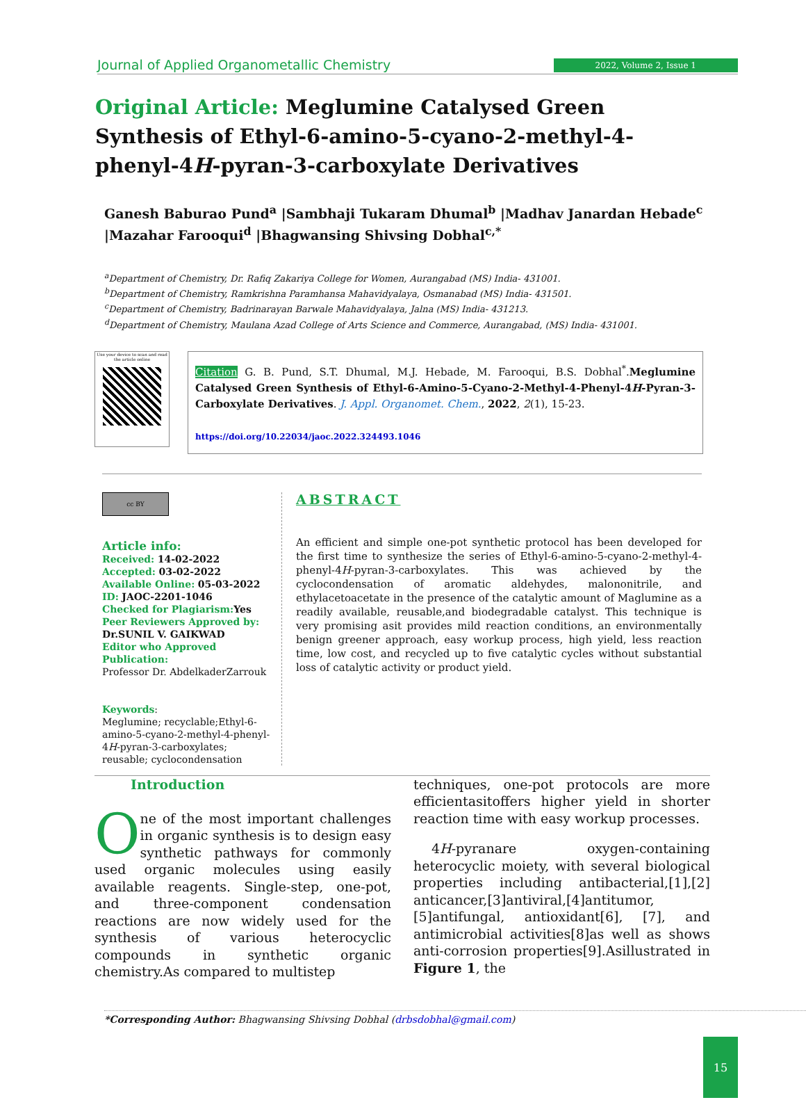Journal of Applied Organometallic Chemistry 2022, Volume 2, Issue 1
Original Article: Meglumine Catalysed Green Synthesis of Ethyl-6-amino-5-cyano-2-methyl-4-phenyl-4H-pyran-3-carboxylate Derivatives
Ganesh Baburao Pund<sup>a</sup> |Sambhaji Tukaram Dhumal<sup>b</sup> |Madhav Janardan Hebade<sup>c</sup> |Mazahar Farooqui<sup>d</sup> |Bhagwansing Shivsing Dobhal<sup>c,*</sup>
<sup>a</sup> Department of Chemistry, Dr. Rafiq Zakariya College for Women, Aurangabad (MS) India- 431001.
<sup>b</sup> Department of Chemistry, Ramkrishna Paramhansa Mahavidyalaya, Osmanabad (MS) India- 431501.
<sup>c</sup> Department of Chemistry, Badrinarayan Barwale Mahavidyalaya, Jalna (MS) India- 431213.
<sup>d</sup> Department of Chemistry, Maulana Azad College of Arts Science and Commerce, Aurangabad, (MS) India- 431001.
Use your device to scan and read the article online
Citation G. B. Pund, S.T. Dhumal, M.J. Hebade, M. Farooqui, B.S. Dobhal<sup>*</sup>.Meglumine Catalysed Green Synthesis of Ethyl-6-Amino-5-Cyano-2-Methyl-4-Phenyl-4H-Pyran-3-Carboxylate Derivatives. J. Appl. Organomet. Chem., 2022, 2(1), 15-23.
https://doi.org/10.22034/jaoc.2022.324493.1046
cc BY
Article info:
Received: 14-02-2022
Accepted: 03-02-2022
Available Online: 05-03-2022
ID: JAOC-2201-1046
Checked for Plagiarism: Yes
Peer Reviewers Approved by:
Dr.SUNIL V. GAIKWAD
Editor who Approved Publication:
Professor Dr. AbdelkaderZarrouk
Keywords:
Meglumine; recyclable;Ethyl-6-amino-5-cyano-2-methyl-4-phenyl-4H-pyran-3-carboxylates; reusable; cyclocondensation
ABSTRACT
An efficient and simple one-pot synthetic protocol has been developed for the first time to synthesize the series of Ethyl-6-amino-5-cyano-2-methyl-4-phenyl-4H-pyran-3-carboxylates. This was achieved by the cyclocondensation of aromatic aldehydes, malononitrile, and ethylacetoacetate in the presence of the catalytic amount of Maglumine as a readily available, reusable,and biodegradable catalyst. This technique is very promising asit provides mild reaction conditions, an environmentally benign greener approach, easy workup process, high yield, less reaction time, low cost, and recycled up to five catalytic cycles without substantial loss of catalytic activity or product yield.
Introduction
One of the most important challenges in organic synthesis is to design easy synthetic pathways for commonly used organic molecules using easily available reagents. Single-step, one-pot, and three-component condensation reactions are now widely used for the synthesis of various heterocyclic compounds in synthetic organic chemistry.As compared to multistep
techniques, one-pot protocols are more efficientasitoffers higher yield in shorter reaction time with easy workup processes.
4H-pyranare oxygen-containing heterocyclic moiety, with several biological properties including antibacterial,[1],[2] anticancer,[3]antiviral,[4]antitumor,[5]antifungal, antioxidant[6], [7], and antimicrobial activities[8]as well as shows anti-corrosion properties[9].Asillustrated in Figure 1, the
*Corresponding Author: Bhagwansing Shivsing Dobhal (drbsdobhal@gmail.com)
15